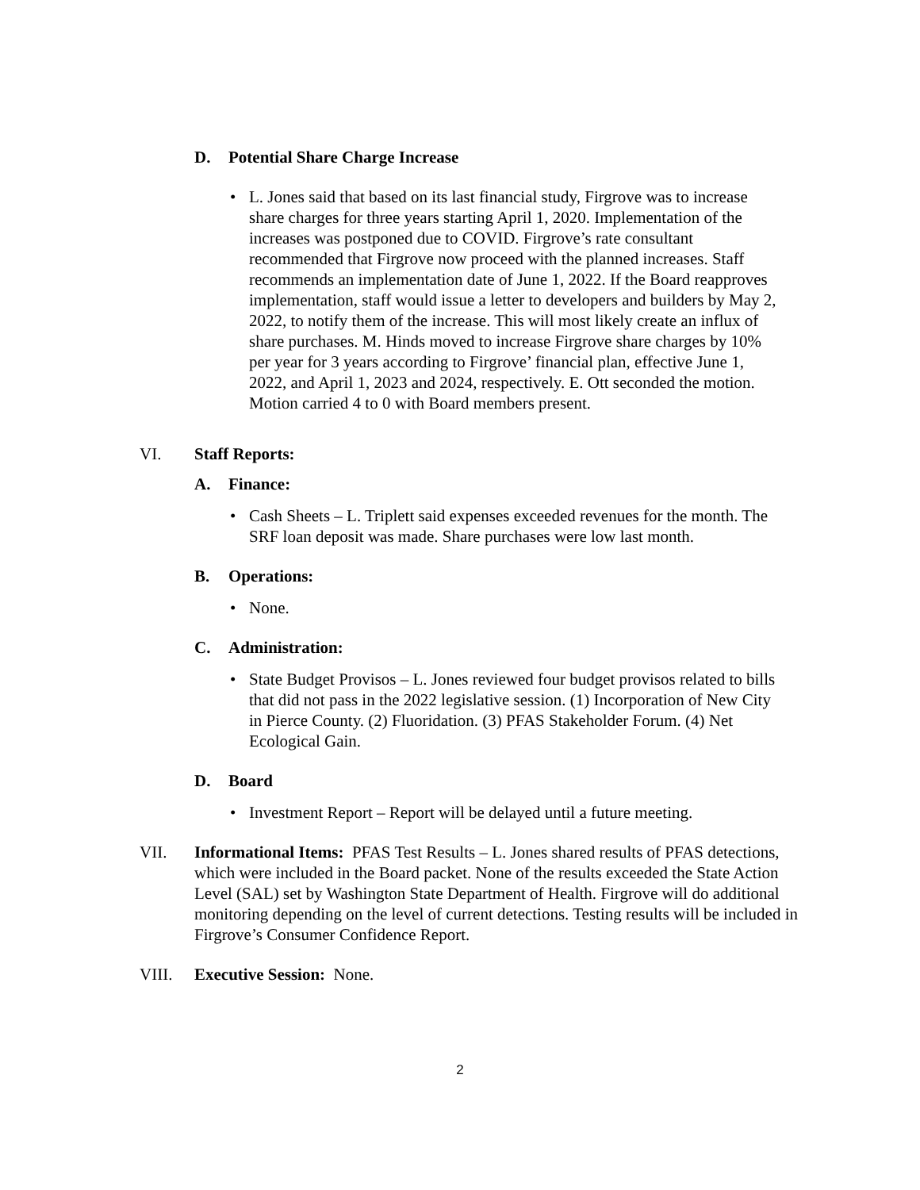D. Potential Share Charge Increase
• L. Jones said that based on its last financial study, Firgrove was to increase share charges for three years starting April 1, 2020. Implementation of the increases was postponed due to COVID. Firgrove’s rate consultant recommended that Firgrove now proceed with the planned increases. Staff recommends an implementation date of June 1, 2022. If the Board reapproves implementation, staff would issue a letter to developers and builders by May 2, 2022, to notify them of the increase. This will most likely create an influx of share purchases. M. Hinds moved to increase Firgrove share charges by 10% per year for 3 years according to Firgrove’ financial plan, effective June 1, 2022, and April 1, 2023 and 2024, respectively. E. Ott seconded the motion. Motion carried 4 to 0 with Board members present.
VI. Staff Reports:
A. Finance:
• Cash Sheets – L. Triplett said expenses exceeded revenues for the month. The SRF loan deposit was made. Share purchases were low last month.
B. Operations:
• None.
C. Administration:
• State Budget Provisos – L. Jones reviewed four budget provisos related to bills that did not pass in the 2022 legislative session. (1) Incorporation of New City in Pierce County. (2) Fluoridation. (3) PFAS Stakeholder Forum. (4) Net Ecological Gain.
D. Board
• Investment Report – Report will be delayed until a future meeting.
VII. Informational Items: PFAS Test Results – L. Jones shared results of PFAS detections, which were included in the Board packet. None of the results exceeded the State Action Level (SAL) set by Washington State Department of Health. Firgrove will do additional monitoring depending on the level of current detections. Testing results will be included in Firgrove’s Consumer Confidence Report.
VIII. Executive Session: None.
2